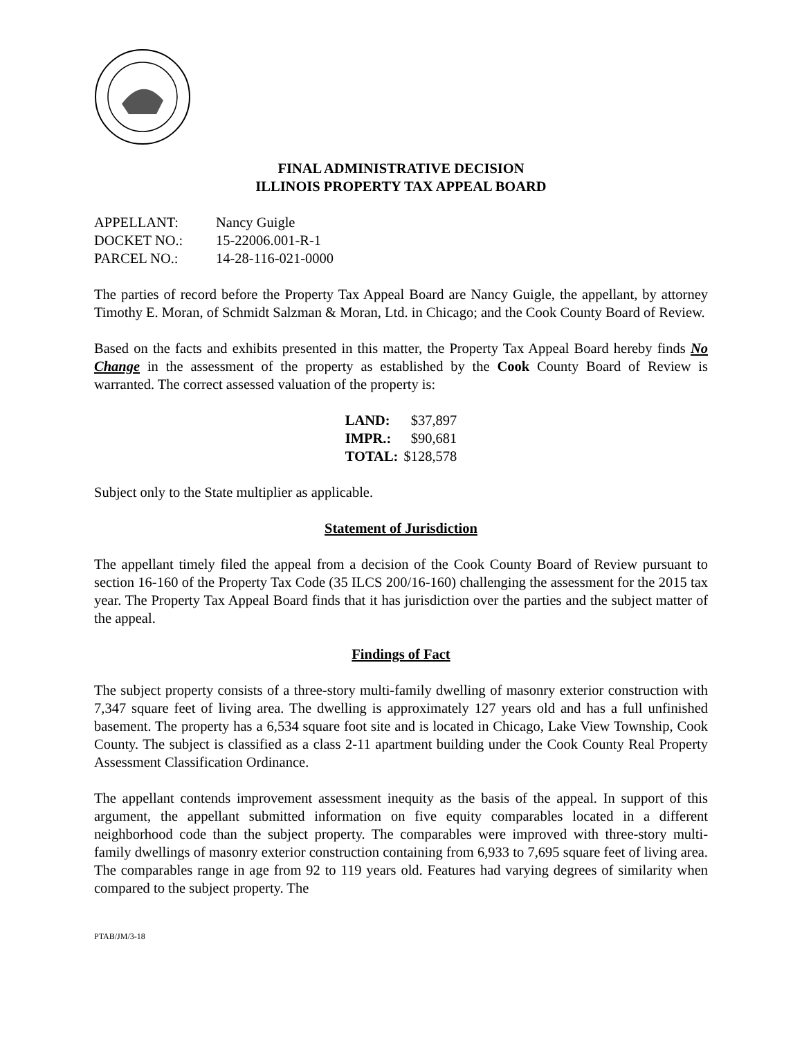FINAL ADMINISTRATIVE DECISION
ILLINOIS PROPERTY TAX APPEAL BOARD
| APPELLANT: | Nancy Guigle |
| DOCKET NO.: | 15-22006.001-R-1 |
| PARCEL NO.: | 14-28-116-021-0000 |
The parties of record before the Property Tax Appeal Board are Nancy Guigle, the appellant, by attorney Timothy E. Moran, of Schmidt Salzman & Moran, Ltd. in Chicago; and the Cook County Board of Review.
Based on the facts and exhibits presented in this matter, the Property Tax Appeal Board hereby finds No Change in the assessment of the property as established by the Cook County Board of Review is warranted. The correct assessed valuation of the property is:
| LAND: | $37,897 |
| IMPR.: | $90,681 |
| TOTAL: | $128,578 |
Subject only to the State multiplier as applicable.
Statement of Jurisdiction
The appellant timely filed the appeal from a decision of the Cook County Board of Review pursuant to section 16-160 of the Property Tax Code (35 ILCS 200/16-160) challenging the assessment for the 2015 tax year. The Property Tax Appeal Board finds that it has jurisdiction over the parties and the subject matter of the appeal.
Findings of Fact
The subject property consists of a three-story multi-family dwelling of masonry exterior construction with 7,347 square feet of living area. The dwelling is approximately 127 years old and has a full unfinished basement. The property has a 6,534 square foot site and is located in Chicago, Lake View Township, Cook County. The subject is classified as a class 2-11 apartment building under the Cook County Real Property Assessment Classification Ordinance.
The appellant contends improvement assessment inequity as the basis of the appeal. In support of this argument, the appellant submitted information on five equity comparables located in a different neighborhood code than the subject property. The comparables were improved with three-story multi-family dwellings of masonry exterior construction containing from 6,933 to 7,695 square feet of living area. The comparables range in age from 92 to 119 years old. Features had varying degrees of similarity when compared to the subject property. The
PTAB/JM/3-18